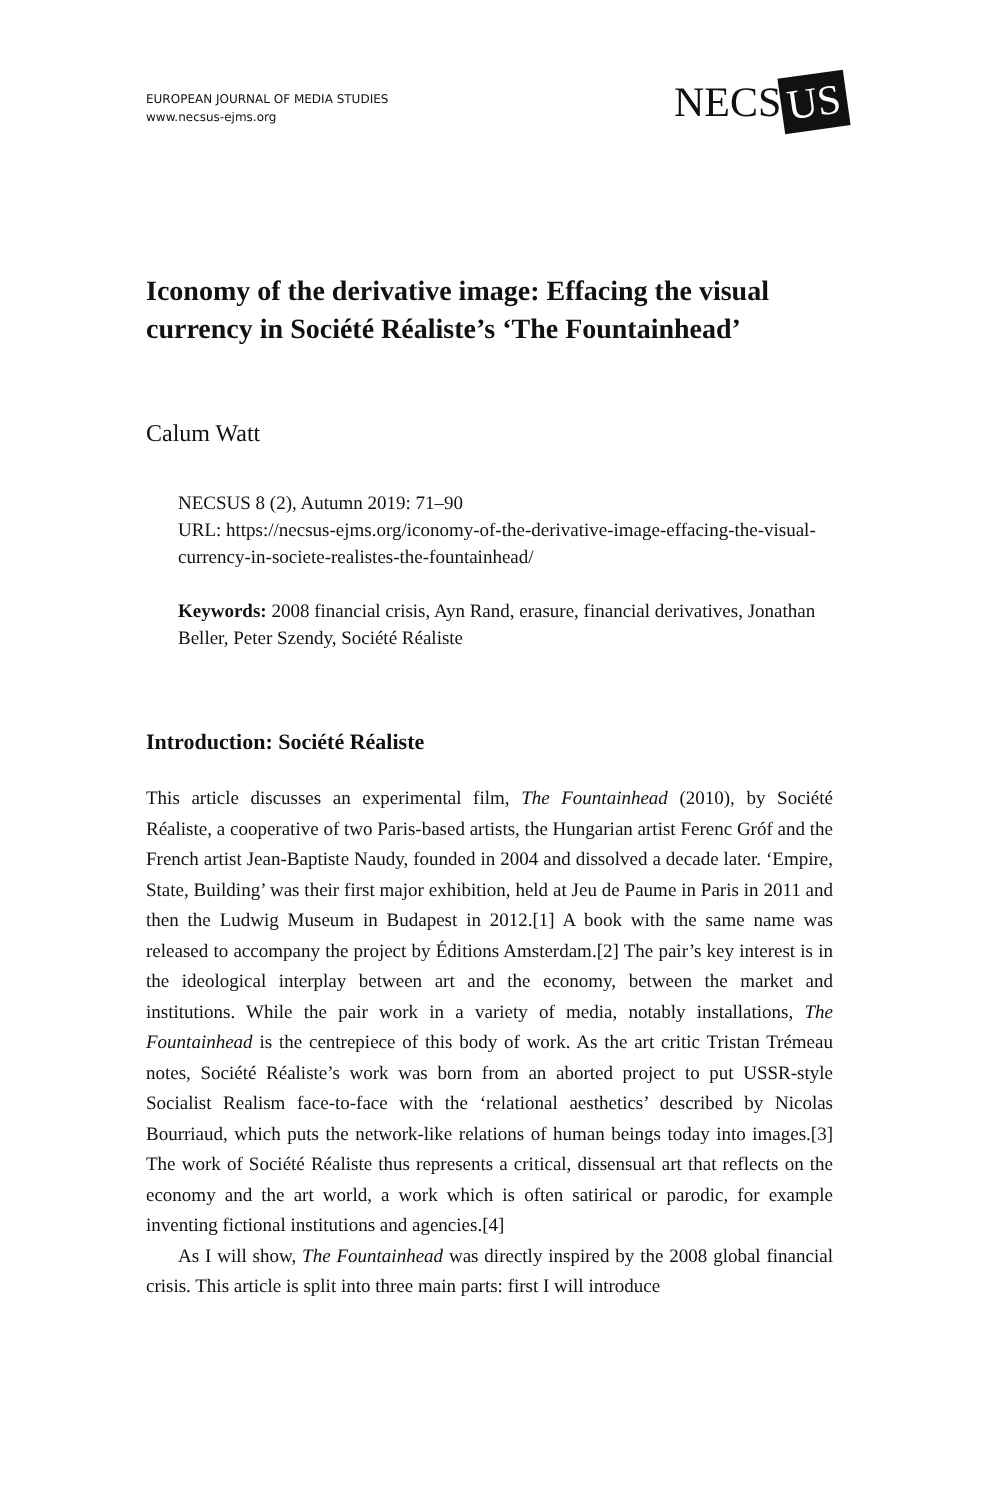EUROPEAN JOURNAL OF MEDIA STUDIES
www.necsus-ejms.org
NECS US
Iconomy of the derivative image: Effacing the visual currency in Société Réaliste’s ‘The Fountainhead’
Calum Watt
NECSUS 8 (2), Autumn 2019: 71–90
URL: https://necsus-ejms.org/iconomy-of-the-derivative-image-effacing-the-visual-currency-in-societe-realistes-the-fountainhead/
Keywords: 2008 financial crisis, Ayn Rand, erasure, financial derivatives, Jonathan Beller, Peter Szendy, Société Réaliste
Introduction: Société Réaliste
This article discusses an experimental film, The Fountainhead (2010), by Société Réaliste, a cooperative of two Paris-based artists, the Hungarian artist Ferenc Gróf and the French artist Jean-Baptiste Naudy, founded in 2004 and dissolved a decade later. ‘Empire, State, Building’ was their first major exhibition, held at Jeu de Paume in Paris in 2011 and then the Ludwig Museum in Budapest in 2012.[1] A book with the same name was released to accompany the project by Éditions Amsterdam.[2] The pair’s key interest is in the ideological interplay between art and the economy, between the market and institutions. While the pair work in a variety of media, notably installations, The Fountainhead is the centrepiece of this body of work. As the art critic Tristan Trémeau notes, Société Réaliste’s work was born from an aborted project to put USSR-style Socialist Realism face-to-face with the ‘relational aesthetics’ described by Nicolas Bourriaud, which puts the network-like relations of human beings today into images.[3] The work of Société Réaliste thus represents a critical, dissensual art that reflects on the economy and the art world, a work which is often satirical or parodic, for example inventing fictional institutions and agencies.[4]
As I will show, The Fountainhead was directly inspired by the 2008 global financial crisis. This article is split into three main parts: first I will introduce